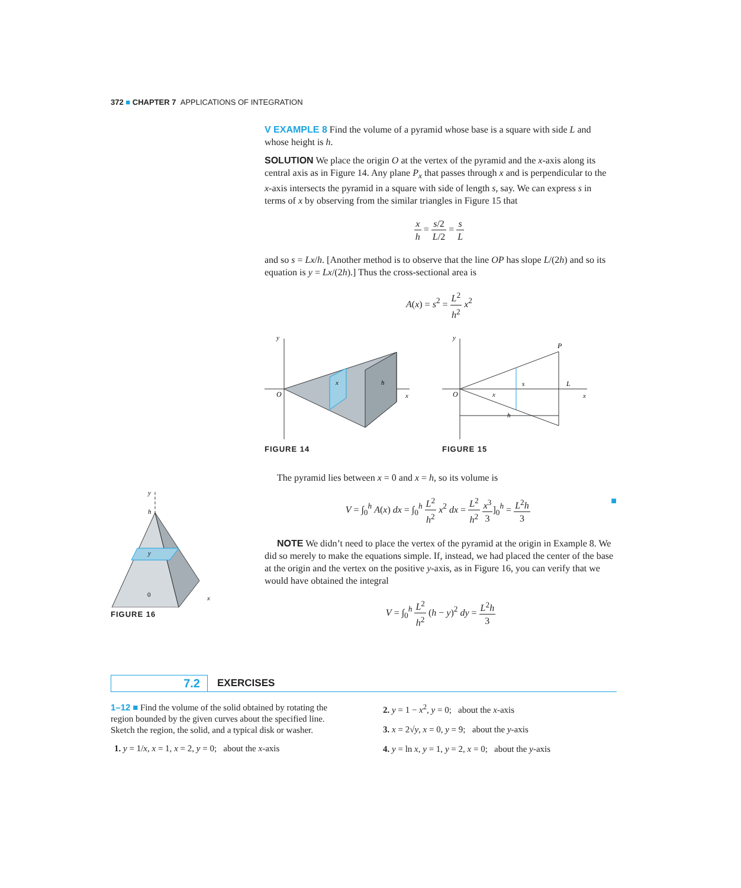372 ■ CHAPTER 7 APPLICATIONS OF INTEGRATION
V EXAMPLE 8 Find the volume of a pyramid whose base is a square with side L and whose height is h.
SOLUTION We place the origin O at the vertex of the pyramid and the x-axis along its central axis as in Figure 14. Any plane P<sub>x</sub> that passes through x and is perpendicular to the x-axis intersects the pyramid in a square with side of length s, say. We can express s in terms of x by observing from the similar triangles in Figure 15 that
x h = s/2 L/2 = s L
and so s = Lx/h. [Another method is to observe that the line OP has slope L/(2h) and so its equation is y = Lx/(2h).] Thus the cross-sectional area is
A(x) = s<sup>2</sup> = L<sup>2</sup> h<sup>2</sup> x<sup>2</sup>
O
y
x
x
h
FIGURE 14
O
y
P
s
L
x
x
h
FIGURE 15
y
h
y
0
x
FIGURE 16
The pyramid lies between x = 0 and x = h, so its volume is
V = ∫<sub>0</sub><sup>h</sup> A(x) dx = ∫<sub>0</sub><sup>h</sup> L<sup>2</sup> h<sup>2</sup> x<sup>2</sup> dx = L<sup>2</sup> h<sup>2</sup> x<sup>3</sup> 3]<sub>0</sub><sup>h</sup> = L<sup>2</sup>h 3 ■
NOTE We didn’t need to place the vertex of the pyramid at the origin in Example 8. We did so merely to make the equations simple. If, instead, we had placed the center of the base at the origin and the vertex on the positive y-axis, as in Figure 16, you can verify that we would have obtained the integral
V = ∫<sub>0</sub><sup>h</sup> L<sup>2</sup> h<sup>2</sup> (h − y)<sup>2</sup> dy = L<sup>2</sup>h 3
7.2
EXERCISES
1–12 ■ Find the volume of the solid obtained by rotating the region bounded by the given curves about the specified line. Sketch the region, the solid, and a typical disk or washer.
1. y = 1/x, x = 1, x = 2, y = 0; about the x-axis
2. y = 1 − x<sup>2</sup>, y = 0; about the x-axis
3. x = 2√y, x = 0, y = 9; about the y-axis
4. y = ln x, y = 1, y = 2, x = 0; about the y-axis